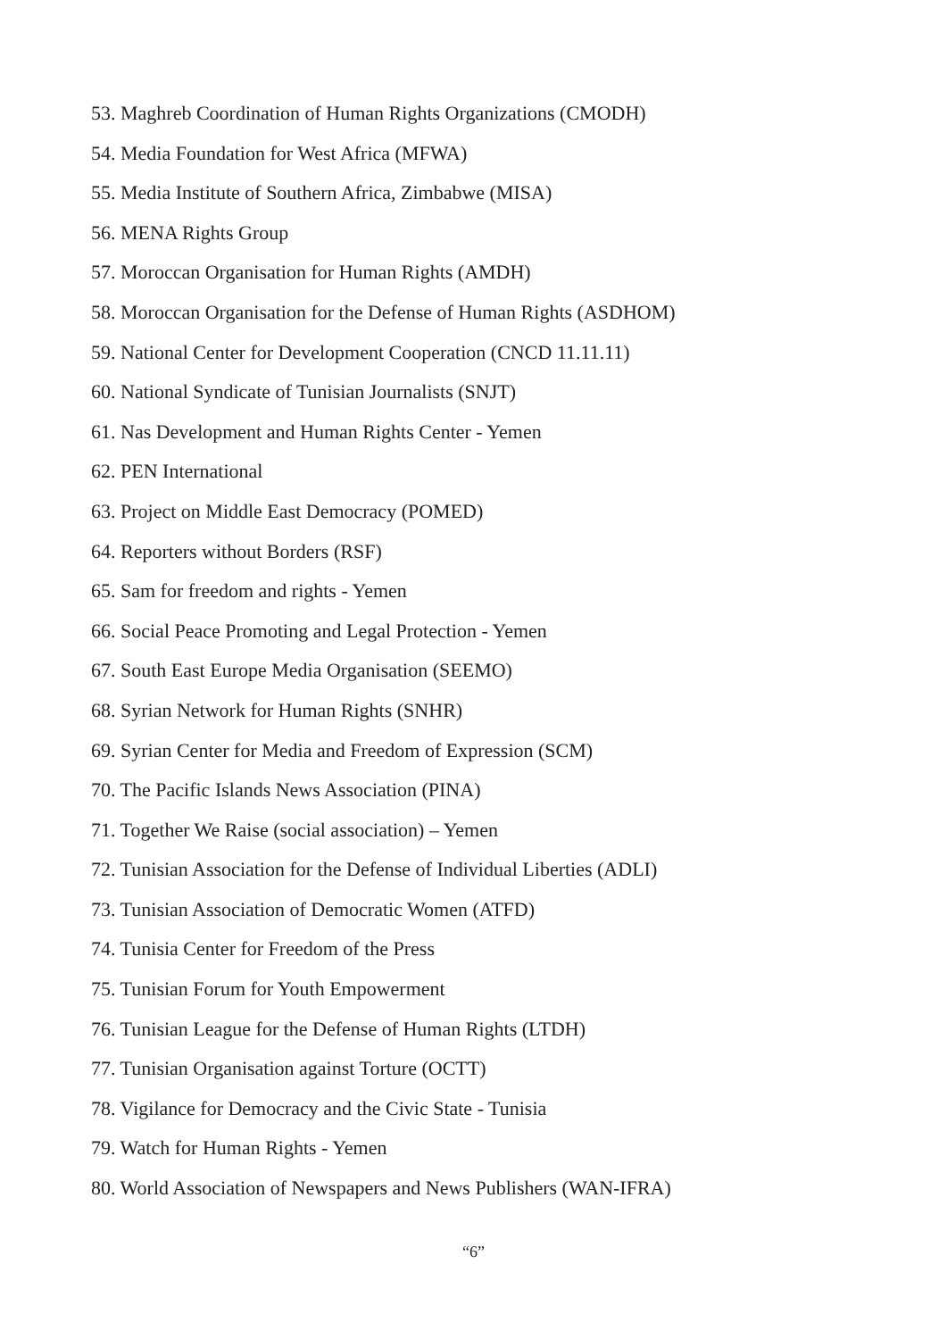53. Maghreb Coordination of Human Rights Organizations (CMODH)
54. Media Foundation for West Africa (MFWA)
55. Media Institute of Southern Africa, Zimbabwe (MISA)
56. MENA Rights Group
57. Moroccan Organisation for Human Rights (AMDH)
58. Moroccan Organisation for the Defense of Human Rights (ASDHOM)
59. National Center for Development Cooperation (CNCD 11.11.11)
60. National Syndicate of Tunisian Journalists (SNJT)
61. Nas Development and Human Rights Center - Yemen
62. PEN International
63. Project on Middle East Democracy (POMED)
64. Reporters without Borders (RSF)
65. Sam for freedom and rights - Yemen
66. Social Peace Promoting and Legal Protection - Yemen
67. South East Europe Media Organisation (SEEMO)
68. Syrian Network for Human Rights (SNHR)
69. Syrian Center for Media and Freedom of Expression (SCM)
70. The Pacific Islands News Association (PINA)
71. Together We Raise (social association) – Yemen
72. Tunisian Association for the Defense of Individual Liberties (ADLI)
73. Tunisian Association of Democratic Women (ATFD)
74. Tunisia Center for Freedom of the Press
75. Tunisian Forum for Youth Empowerment
76. Tunisian League for the Defense of Human Rights (LTDH)
77. Tunisian Organisation against Torture (OCTT)
78. Vigilance for Democracy and the Civic State - Tunisia
79. Watch for Human Rights - Yemen
80. World Association of Newspapers and News Publishers (WAN-IFRA)
“6”